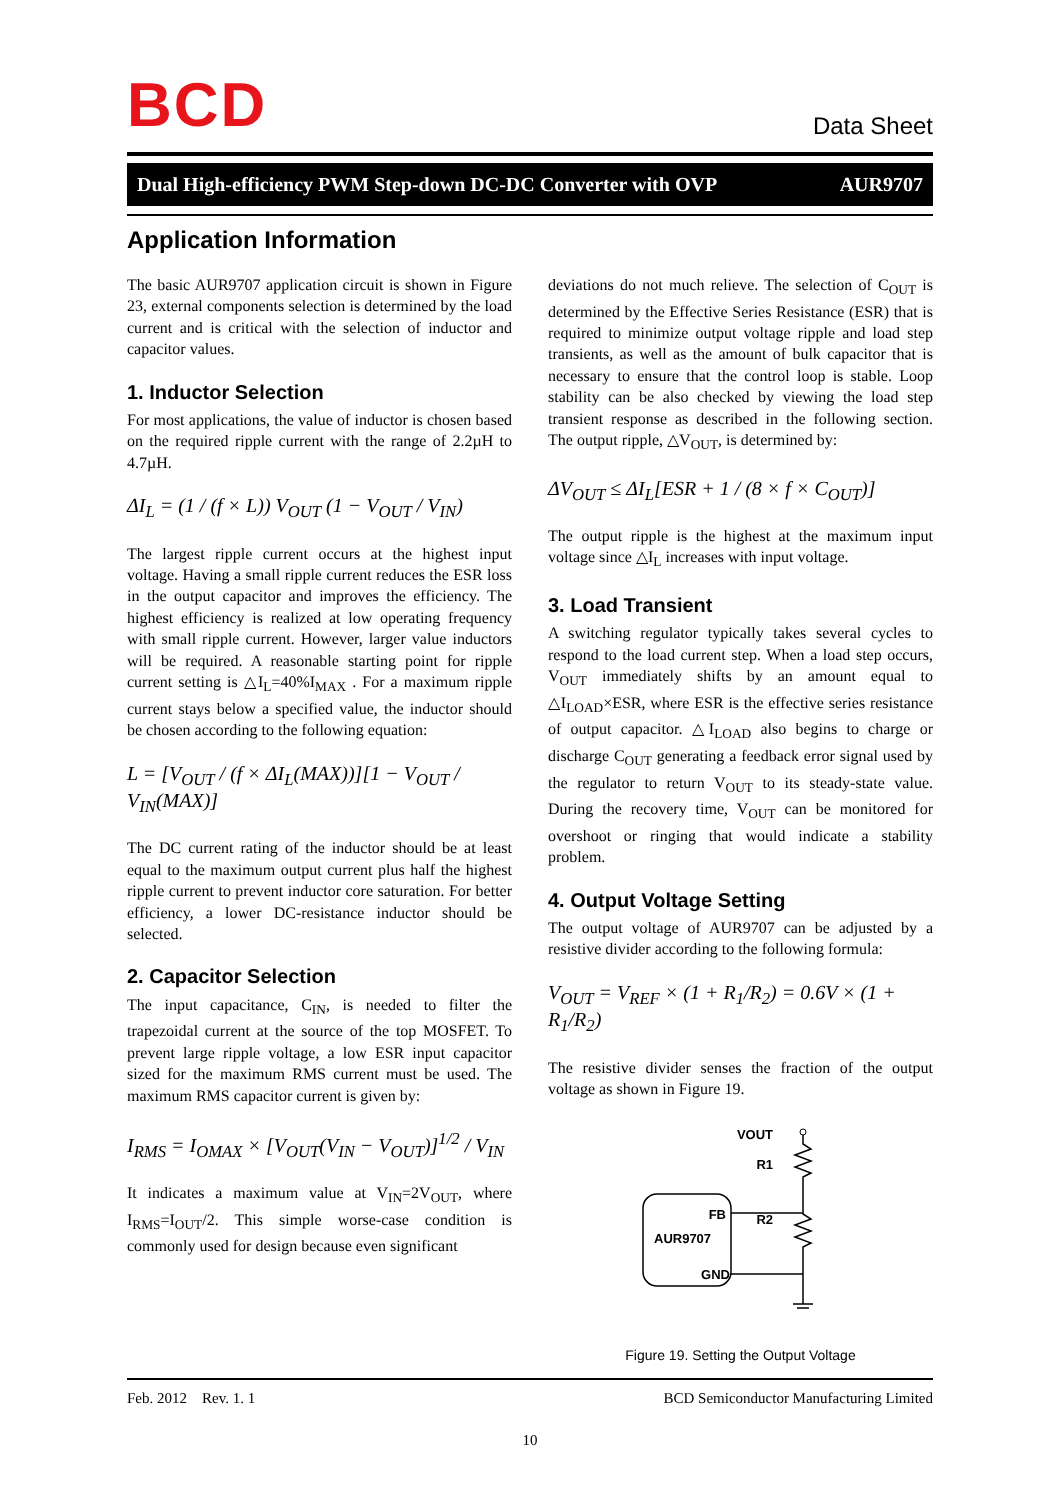BCD Data Sheet
Dual High-efficiency PWM Step-down DC-DC Converter with OVP AUR9707
Application Information
The basic AUR9707 application circuit is shown in Figure 23, external components selection is determined by the load current and is critical with the selection of inductor and capacitor values.
1. Inductor Selection
For most applications, the value of inductor is chosen based on the required ripple current with the range of 2.2µH to 4.7µH.
ΔI<sub>L</sub> = (1 / (f × L)) V<sub>OUT</sub> (1 − V<sub>OUT</sub> / V<sub>IN</sub>)
The largest ripple current occurs at the highest input voltage. Having a small ripple current reduces the ESR loss in the output capacitor and improves the efficiency. The highest efficiency is realized at low operating frequency with small ripple current. However, larger value inductors will be required. A reasonable starting point for ripple current setting is △I<sub>L</sub>=40%I<sub>MAX</sub> . For a maximum ripple current stays below a specified value, the inductor should be chosen according to the following equation:
L = [V<sub>OUT</sub> / (f × ΔI<sub>L</sub>(MAX))][1 − V<sub>OUT</sub> / V<sub>IN</sub>(MAX)]
The DC current rating of the inductor should be at least equal to the maximum output current plus half the highest ripple current to prevent inductor core saturation. For better efficiency, a lower DC-resistance inductor should be selected.
2. Capacitor Selection
The input capacitance, C<sub>IN</sub>, is needed to filter the trapezoidal current at the source of the top MOSFET. To prevent large ripple voltage, a low ESR input capacitor sized for the maximum RMS current must be used. The maximum RMS capacitor current is given by:
I<sub>RMS</sub> = I<sub>OMAX</sub> × [V<sub>OUT</sub>(V<sub>IN</sub> − V<sub>OUT</sub>)]<sup>1/2</sup> / V<sub>IN</sub>
It indicates a maximum value at V<sub>IN</sub>=2V<sub>OUT</sub>, where I<sub>RMS</sub>=I<sub>OUT</sub>/2. This simple worse-case condition is commonly used for design because even significant
deviations do not much relieve. The selection of C<sub>OUT</sub> is determined by the Effective Series Resistance (ESR) that is required to minimize output voltage ripple and load step transients, as well as the amount of bulk capacitor that is necessary to ensure that the control loop is stable. Loop stability can be also checked by viewing the load step transient response as described in the following section. The output ripple, △V<sub>OUT</sub>, is determined by:
ΔV<sub>OUT</sub> ≤ ΔI<sub>L</sub>[ESR + 1 / (8 × f × C<sub>OUT</sub>)]
The output ripple is the highest at the maximum input voltage since △I<sub>L</sub> increases with input voltage.
3. Load Transient
A switching regulator typically takes several cycles to respond to the load current step. When a load step occurs, V<sub>OUT</sub> immediately shifts by an amount equal to △I<sub>LOAD</sub>×ESR, where ESR is the effective series resistance of output capacitor. △I<sub>LOAD</sub> also begins to charge or discharge C<sub>OUT</sub> generating a feedback error signal used by the regulator to return V<sub>OUT</sub> to its steady-state value. During the recovery time, V<sub>OUT</sub> can be monitored for overshoot or ringing that would indicate a stability problem.
4. Output Voltage Setting
The output voltage of AUR9707 can be adjusted by a resistive divider according to the following formula:
V<sub>OUT</sub> = V<sub>REF</sub> × (1 + R<sub>1</sub>/R<sub>2</sub>) = 0.6V × (1 + R<sub>1</sub>/R<sub>2</sub>)
The resistive divider senses the fraction of the output voltage as shown in Figure 19.
VOUT
R1
R2
FB
AUR9707
GND
Figure 19. Setting the Output Voltage
Feb. 2012 Rev. 1. 1 BCD Semiconductor Manufacturing Limited
10